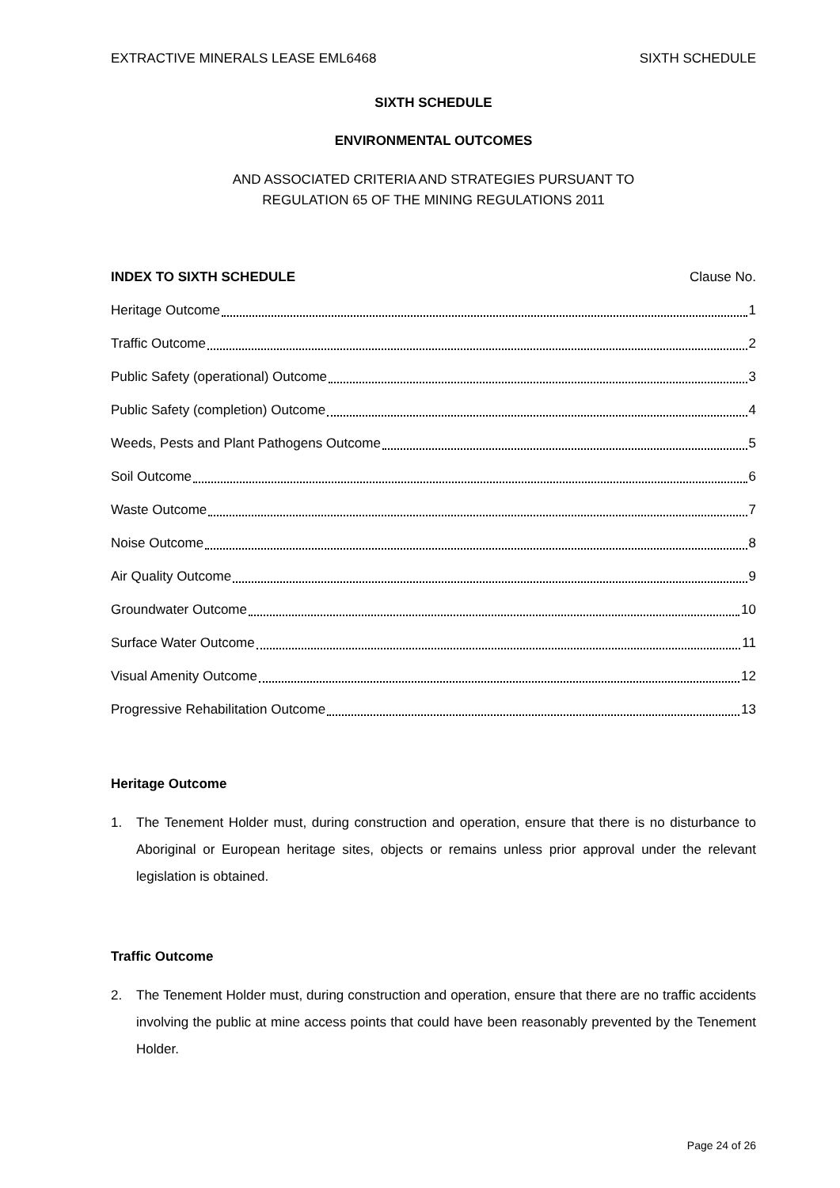EXTRACTIVE MINERALS LEASE EML6468 SIXTH SCHEDULE
SIXTH SCHEDULE
ENVIRONMENTAL OUTCOMES
AND ASSOCIATED CRITERIA AND STRATEGIES PURSUANT TO
REGULATION 65 OF THE MINING REGULATIONS 2011
INDEX TO SIXTH SCHEDULE Clause No.
Heritage Outcome 1
Traffic Outcome 2
Public Safety (operational) Outcome 3
Public Safety (completion) Outcome 4
Weeds, Pests and Plant Pathogens Outcome 5
Soil Outcome 6
Waste Outcome 7
Noise Outcome 8
Air Quality Outcome 9
Groundwater Outcome 10
Surface Water Outcome 11
Visual Amenity Outcome 12
Progressive Rehabilitation Outcome 13
Heritage Outcome
1. The Tenement Holder must, during construction and operation, ensure that there is no disturbance to Aboriginal or European heritage sites, objects or remains unless prior approval under the relevant legislation is obtained.
Traffic Outcome
2. The Tenement Holder must, during construction and operation, ensure that there are no traffic accidents involving the public at mine access points that could have been reasonably prevented by the Tenement Holder.
Page 24 of 26